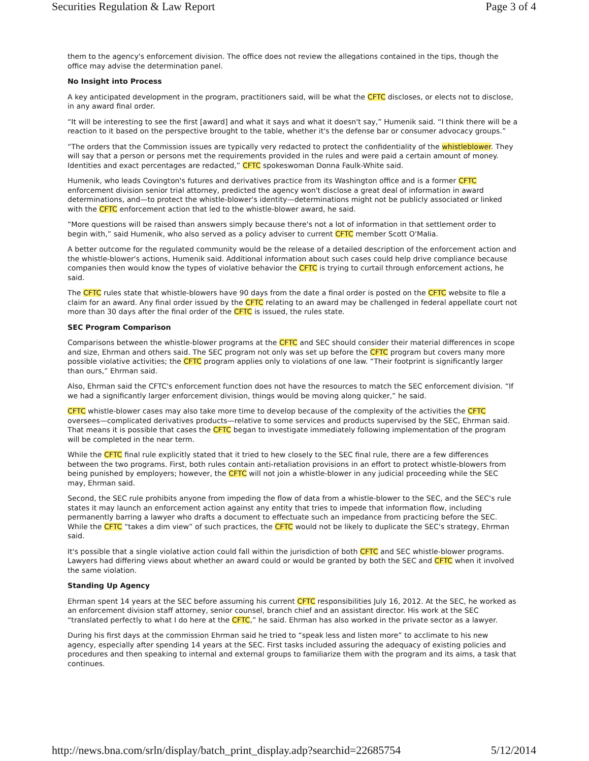Securities Regulation & Law Report Page 3 of 4
them to the agency's enforcement division. The office does not review the allegations contained in the tips, though the office may advise the determination panel.
No Insight into Process
A key anticipated development in the program, practitioners said, will be what the CFTC discloses, or elects not to disclose, in any award final order.
“It will be interesting to see the first [award] and what it says and what it doesn't say,” Humenik said. “I think there will be a reaction to it based on the perspective brought to the table, whether it's the defense bar or consumer advocacy groups.”
“The orders that the Commission issues are typically very redacted to protect the confidentiality of the whistleblower. They will say that a person or persons met the requirements provided in the rules and were paid a certain amount of money. Identities and exact percentages are redacted,” CFTC spokeswoman Donna Faulk-White said.
Humenik, who leads Covington's futures and derivatives practice from its Washington office and is a former CFTC enforcement division senior trial attorney, predicted the agency won't disclose a great deal of information in award determinations, and—to protect the whistle-blower's identity—determinations might not be publicly associated or linked with the CFTC enforcement action that led to the whistle-blower award, he said.
“More questions will be raised than answers simply because there's not a lot of information in that settlement order to begin with,” said Humenik, who also served as a policy adviser to current CFTC member Scott O'Malia.
A better outcome for the regulated community would be the release of a detailed description of the enforcement action and the whistle-blower's actions, Humenik said. Additional information about such cases could help drive compliance because companies then would know the types of violative behavior the CFTC is trying to curtail through enforcement actions, he said.
The CFTC rules state that whistle-blowers have 90 days from the date a final order is posted on the CFTC website to file a claim for an award. Any final order issued by the CFTC relating to an award may be challenged in federal appellate court not more than 30 days after the final order of the CFTC is issued, the rules state.
SEC Program Comparison
Comparisons between the whistle-blower programs at the CFTC and SEC should consider their material differences in scope and size, Ehrman and others said. The SEC program not only was set up before the CFTC program but covers many more possible violative activities; the CFTC program applies only to violations of one law. “Their footprint is significantly larger than ours,” Ehrman said.
Also, Ehrman said the CFTC's enforcement function does not have the resources to match the SEC enforcement division. “If we had a significantly larger enforcement division, things would be moving along quicker,” he said.
CFTC whistle-blower cases may also take more time to develop because of the complexity of the activities the CFTC oversees—complicated derivatives products—relative to some services and products supervised by the SEC, Ehrman said. That means it is possible that cases the CFTC began to investigate immediately following implementation of the program will be completed in the near term.
While the CFTC final rule explicitly stated that it tried to hew closely to the SEC final rule, there are a few differences between the two programs. First, both rules contain anti-retaliation provisions in an effort to protect whistle-blowers from being punished by employers; however, the CFTC will not join a whistle-blower in any judicial proceeding while the SEC may, Ehrman said.
Second, the SEC rule prohibits anyone from impeding the flow of data from a whistle-blower to the SEC, and the SEC's rule states it may launch an enforcement action against any entity that tries to impede that information flow, including permanently barring a lawyer who drafts a document to effectuate such an impedance from practicing before the SEC. While the CFTC “takes a dim view” of such practices, the CFTC would not be likely to duplicate the SEC's strategy, Ehrman said.
It's possible that a single violative action could fall within the jurisdiction of both CFTC and SEC whistle-blower programs. Lawyers had differing views about whether an award could or would be granted by both the SEC and CFTC when it involved the same violation.
Standing Up Agency
Ehrman spent 14 years at the SEC before assuming his current CFTC responsibilities July 16, 2012. At the SEC, he worked as an enforcement division staff attorney, senior counsel, branch chief and an assistant director. His work at the SEC “translated perfectly to what I do here at the CFTC,” he said. Ehrman has also worked in the private sector as a lawyer.
During his first days at the commission Ehrman said he tried to “speak less and listen more” to acclimate to his new agency, especially after spending 14 years at the SEC. First tasks included assuring the adequacy of existing policies and procedures and then speaking to internal and external groups to familiarize them with the program and its aims, a task that continues.
http://news.bna.com/srln/display/batch_print_display.adp?searchid=22685754 5/12/2014